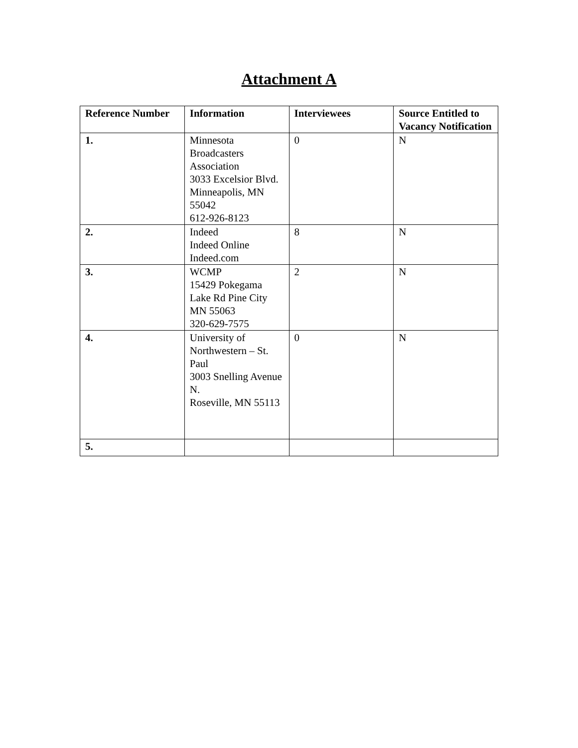Attachment A
| Reference Number | Information | Interviewees | Source Entitled to Vacancy Notification |
| --- | --- | --- | --- |
| 1. | Minnesota Broadcasters Association 3033 Excelsior Blvd. Minneapolis, MN 55042 612-926-8123 | 0 | N |
| 2. | Indeed Indeed Online Indeed.com | 8 | N |
| 3. | WCMP 15429 Pokegama Lake Rd Pine City MN 55063 320-629-7575 | 2 | N |
| 4. | University of Northwestern – St. Paul 3003 Snelling Avenue N. Roseville, MN 55113 | 0 | N |
| 5. | | | |